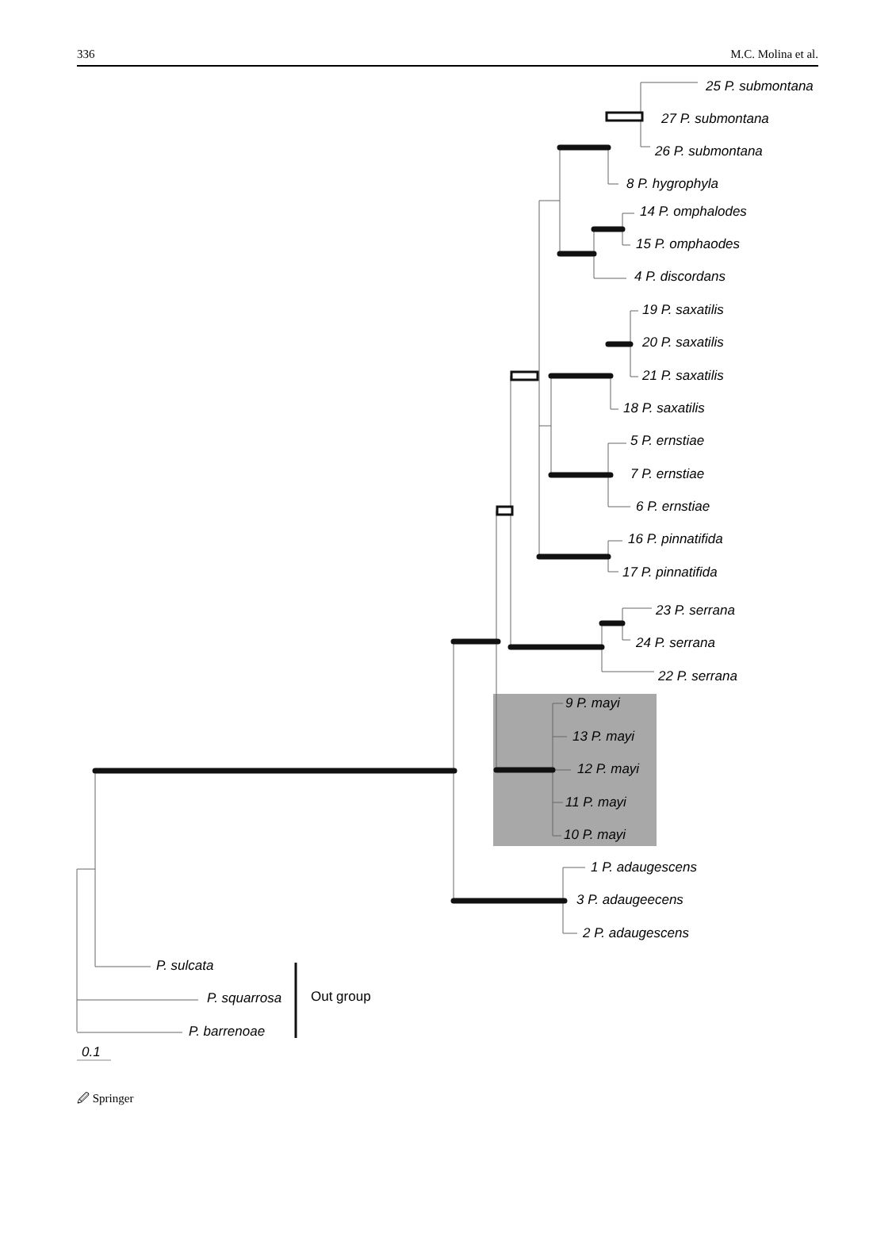336 M.C. Molina et al.
25 P. submontana
27 P. submontana
26 P. submontana
8 P. hygrophyla
14 P. omphalodes
15 P. omphaodes
4 P. discordans
19 P. saxatilis
20 P. saxatilis
21 P. saxatilis
18 P. saxatilis
5 P. ernstiae
7 P. ernstiae
6 P. ernstiae
16 P. pinnatifida
17 P. pinnatifida
23 P. serrana
24 P. serrana
22 P. serrana
9 P. mayi
13 P. mayi
12 P. mayi
11 P. mayi
10 P. mayi
1 P. adaugescens
3 P. adaugeecens
2 P. adaugescens
P. sulcata
P. squarrosa Out group
P. barrenoae
0.1
🖉 Springer